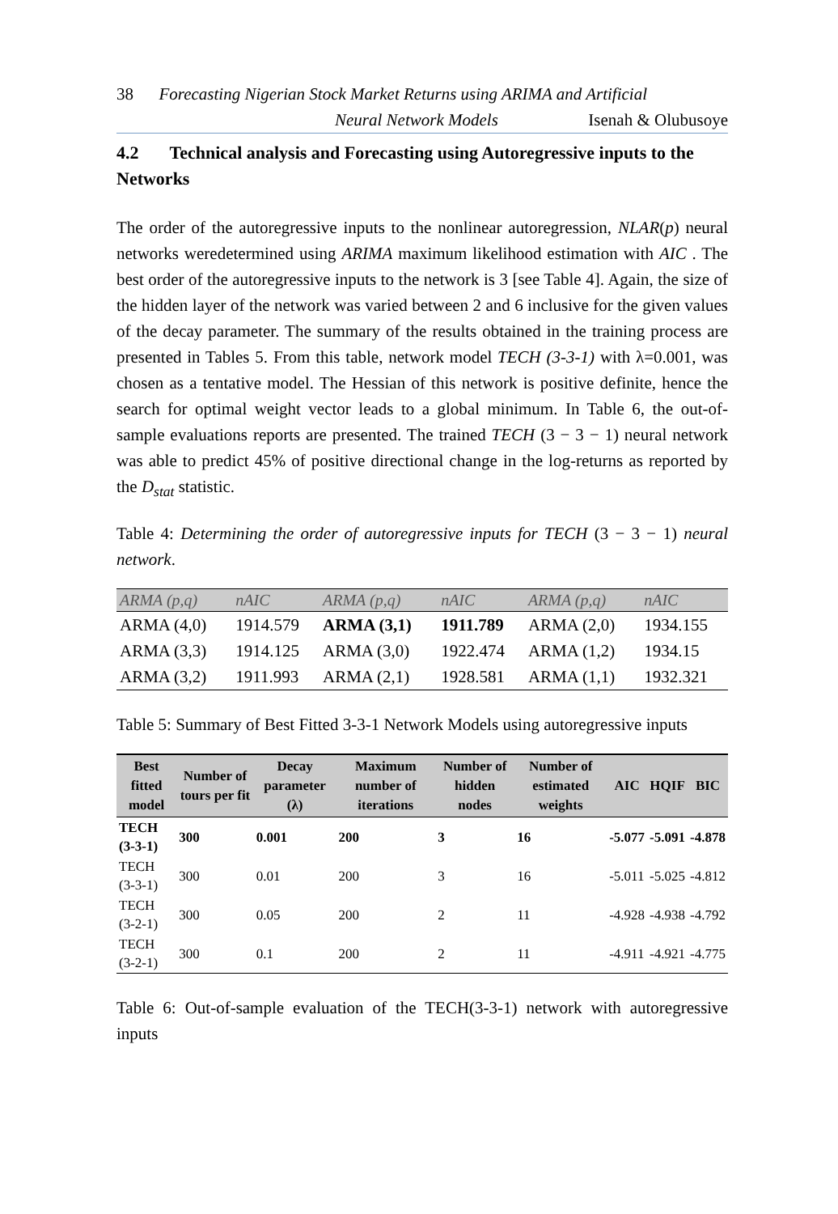38 Forecasting Nigerian Stock Market Returns using ARIMA and Artificial
Neural Network Models Isenah & Olubusoye
4.2 Technical analysis and Forecasting using Autoregressive inputs to the Networks
The order of the autoregressive inputs to the nonlinear autoregression, NLAR(p) neural networks weredetermined using ARIMA maximum likelihood estimation with AIC . The best order of the autoregressive inputs to the network is 3 [see Table 4]. Again, the size of the hidden layer of the network was varied between 2 and 6 inclusive for the given values of the decay parameter. The summary of the results obtained in the training process are presented in Tables 5. From this table, network model TECH (3-3-1) with λ=0.001, was chosen as a tentative model. The Hessian of this network is positive definite, hence the search for optimal weight vector leads to a global minimum. In Table 6, the out-of-sample evaluations reports are presented. The trained TECH (3 − 3 − 1) neural network was able to predict 45% of positive directional change in the log-returns as reported by the D<sub>stat</sub> statistic.
Table 4: Determining the order of autoregressive inputs for TECH (3 − 3 − 1) neural network.
| ARMA (p,q) | nAIC | ARMA (p,q) | nAIC | ARMA (p,q) | nAIC |
| --- | --- | --- | --- | --- | --- |
| ARMA (4,0) | 1914.579 | ARMA (3,1) | 1911.789 | ARMA (2,0) | 1934.155 |
| ARMA (3,3) | 1914.125 | ARMA (3,0) | 1922.474 | ARMA (1,2) | 1934.15 |
| ARMA (3,2) | 1911.993 | ARMA (2,1) | 1928.581 | ARMA (1,1) | 1932.321 |
Table 5: Summary of Best Fitted 3-3-1 Network Models using autoregressive inputs
| Best fitted model | Number of tours per fit | Decay parameter (λ) | Maximum number of iterations | Number of hidden nodes | Number of estimated weights | AIC | HQIF | BIC |
| --- | --- | --- | --- | --- | --- | --- | --- | --- |
| TECH (3-3-1) | 300 | 0.001 | 200 | 3 | 16 | -5.077 | -5.091 | -4.878 |
| TECH (3-3-1) | 300 | 0.01 | 200 | 3 | 16 | -5.011 | -5.025 | -4.812 |
| TECH (3-2-1) | 300 | 0.05 | 200 | 2 | 11 | -4.928 | -4.938 | -4.792 |
| TECH (3-2-1) | 300 | 0.1 | 200 | 2 | 11 | -4.911 | -4.921 | -4.775 |
Table 6: Out-of-sample evaluation of the TECH(3-3-1) network with autoregressive inputs